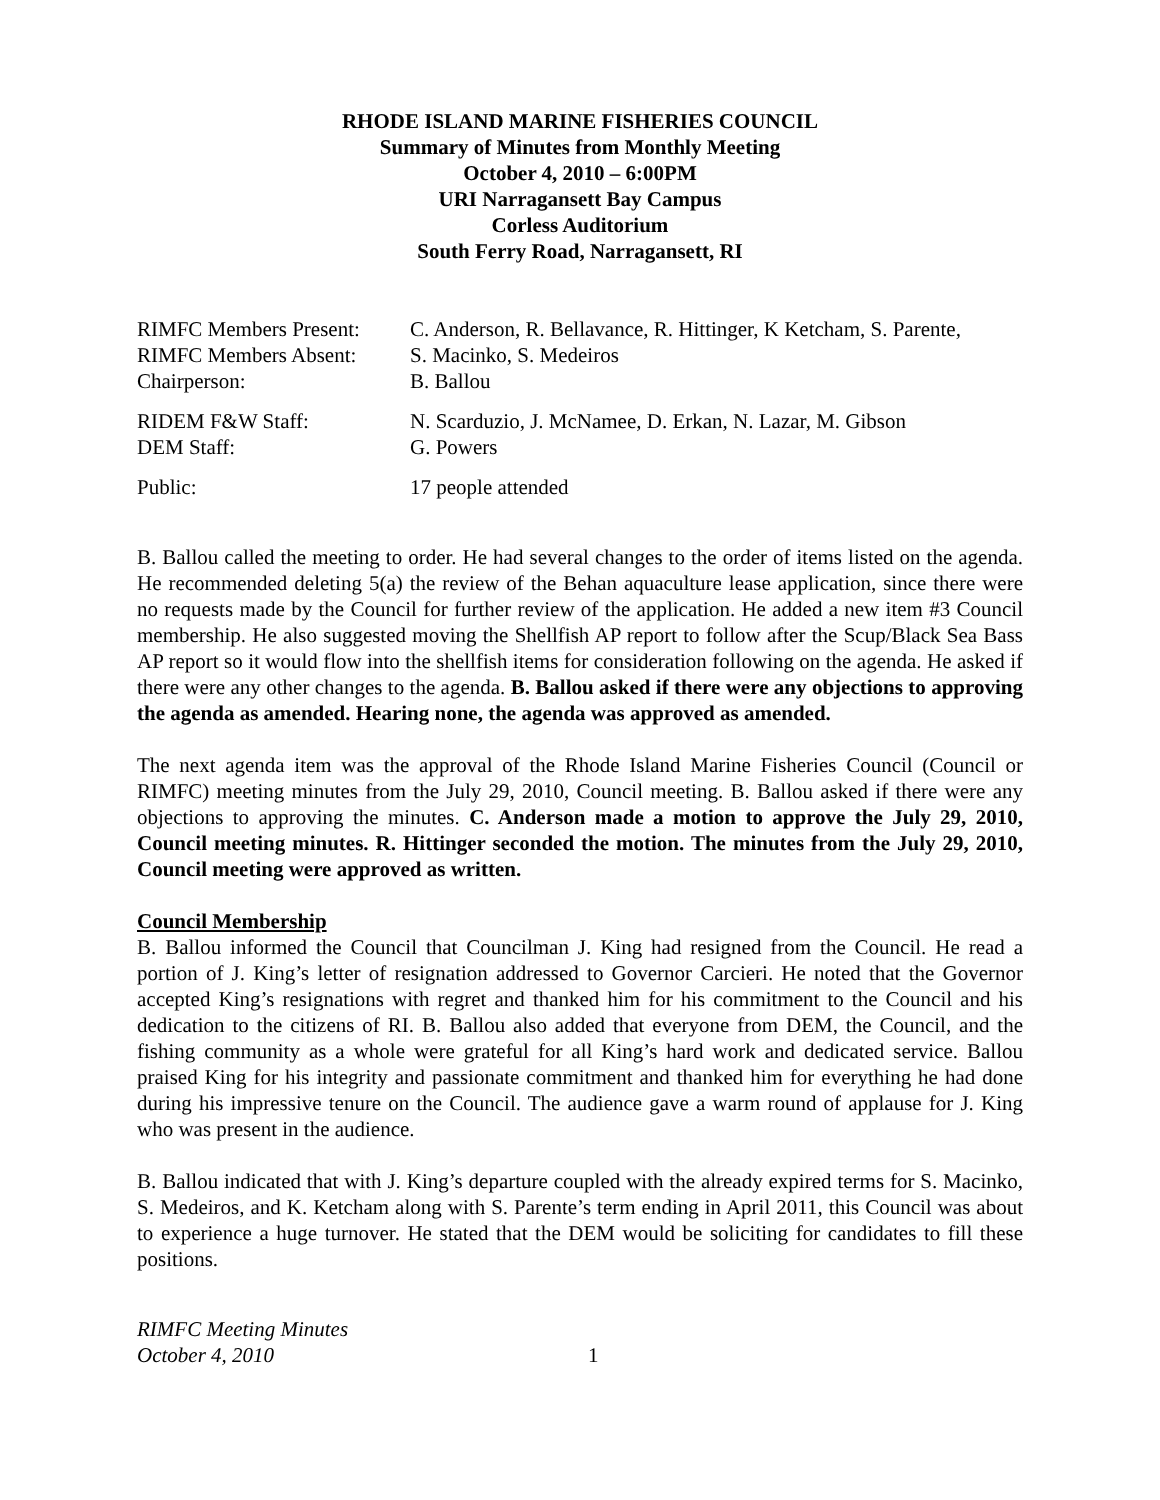RHODE ISLAND MARINE FISHERIES COUNCIL
Summary of Minutes from Monthly Meeting
October 4, 2010 – 6:00PM
URI Narragansett Bay Campus
Corless Auditorium
South Ferry Road, Narragansett, RI
| RIMFC Members Present: | C. Anderson, R. Bellavance, R. Hittinger, K Ketcham, S. Parente, |
| RIMFC Members Absent: | S. Macinko, S. Medeiros |
| Chairperson: | B. Ballou |
| RIDEM F&W Staff: | N. Scarduzio, J. McNamee, D. Erkan, N. Lazar, M. Gibson |
| DEM Staff: | G. Powers |
| Public: | 17 people attended |
B. Ballou called the meeting to order. He had several changes to the order of items listed on the agenda. He recommended deleting 5(a) the review of the Behan aquaculture lease application, since there were no requests made by the Council for further review of the application. He added a new item #3 Council membership. He also suggested moving the Shellfish AP report to follow after the Scup/Black Sea Bass AP report so it would flow into the shellfish items for consideration following on the agenda. He asked if there were any other changes to the agenda. B. Ballou asked if there were any objections to approving the agenda as amended. Hearing none, the agenda was approved as amended.
The next agenda item was the approval of the Rhode Island Marine Fisheries Council (Council or RIMFC) meeting minutes from the July 29, 2010, Council meeting. B. Ballou asked if there were any objections to approving the minutes. C. Anderson made a motion to approve the July 29, 2010, Council meeting minutes. R. Hittinger seconded the motion. The minutes from the July 29, 2010, Council meeting were approved as written.
Council Membership
B. Ballou informed the Council that Councilman J. King had resigned from the Council. He read a portion of J. King’s letter of resignation addressed to Governor Carcieri. He noted that the Governor accepted King’s resignations with regret and thanked him for his commitment to the Council and his dedication to the citizens of RI. B. Ballou also added that everyone from DEM, the Council, and the fishing community as a whole were grateful for all King’s hard work and dedicated service. Ballou praised King for his integrity and passionate commitment and thanked him for everything he had done during his impressive tenure on the Council. The audience gave a warm round of applause for J. King who was present in the audience.
B. Ballou indicated that with J. King’s departure coupled with the already expired terms for S. Macinko, S. Medeiros, and K. Ketcham along with S. Parente’s term ending in April 2011, this Council was about to experience a huge turnover. He stated that the DEM would be soliciting for candidates to fill these positions.
RIMFC Meeting Minutes
October 4, 2010
1